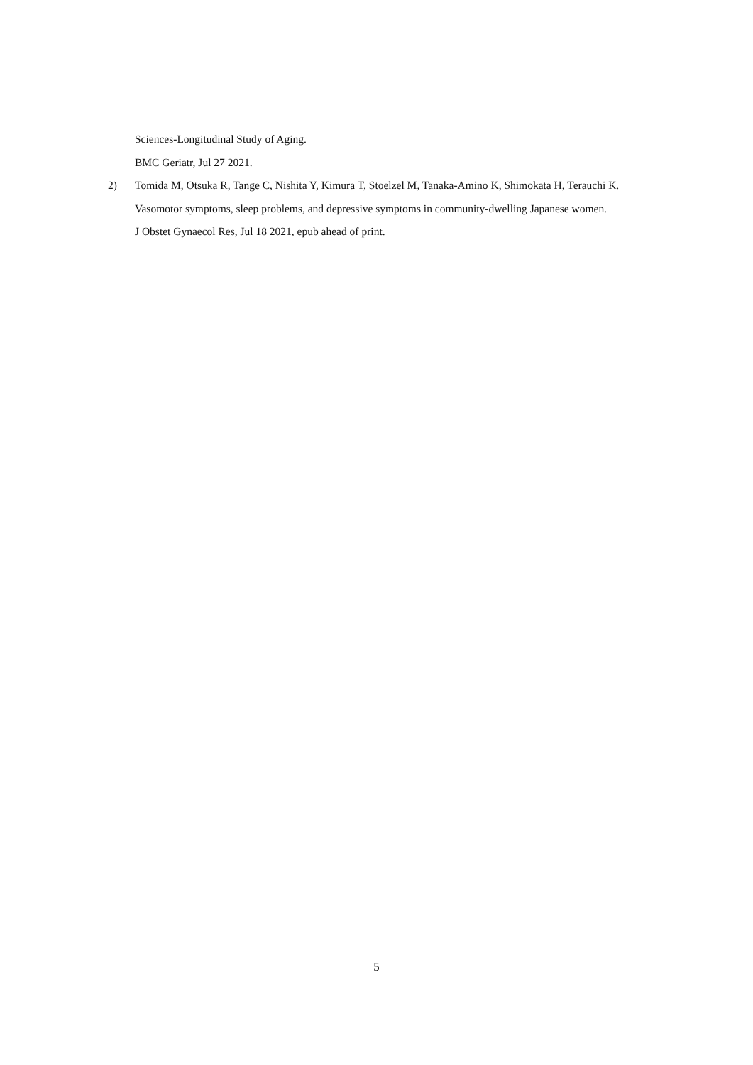Sciences-Longitudinal Study of Aging.
BMC Geriatr, Jul 27 2021.
2) Tomida M, Otsuka R, Tange C, Nishita Y, Kimura T, Stoelzel M, Tanaka-Amino K, Shimokata H, Terauchi K.
Vasomotor symptoms, sleep problems, and depressive symptoms in community-dwelling Japanese women.
J Obstet Gynaecol Res, Jul 18 2021, epub ahead of print.
5